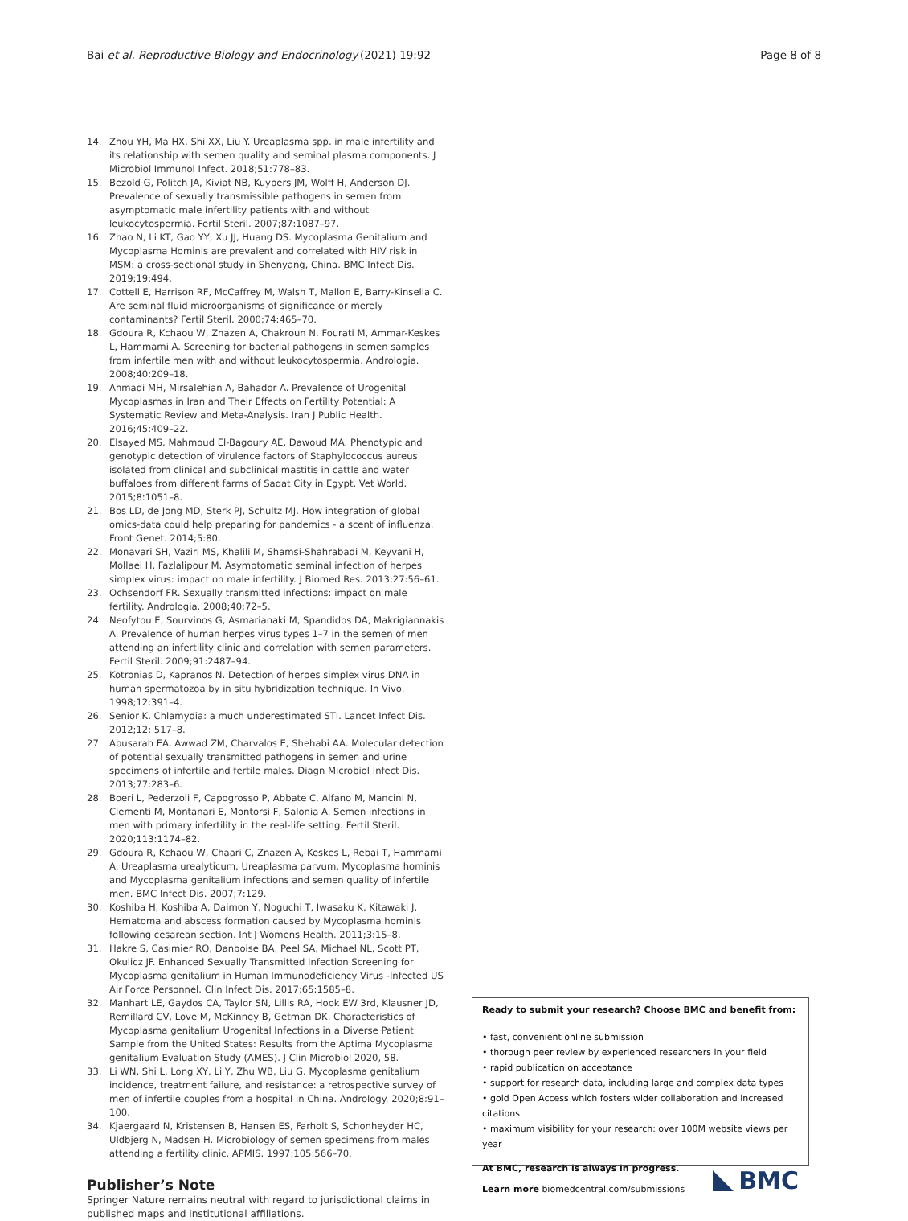Bai et al. Reproductive Biology and Endocrinology
(2021) 19:92 Page 8 of 8
14. Zhou YH, Ma HX, Shi XX, Liu Y. Ureaplasma spp. in male infertility and its relationship with semen quality and seminal plasma components. J Microbiol Immunol Infect. 2018;51:778–83.
15. Bezold G, Politch JA, Kiviat NB, Kuypers JM, Wolff H, Anderson DJ. Prevalence of sexually transmissible pathogens in semen from asymptomatic male infertility patients with and without leukocytospermia. Fertil Steril. 2007;87:1087–97.
16. Zhao N, Li KT, Gao YY, Xu JJ, Huang DS. Mycoplasma Genitalium and Mycoplasma Hominis are prevalent and correlated with HIV risk in MSM: a cross-sectional study in Shenyang, China. BMC Infect Dis. 2019;19:494.
17. Cottell E, Harrison RF, McCaffrey M, Walsh T, Mallon E, Barry-Kinsella C. Are seminal fluid microorganisms of significance or merely contaminants? Fertil Steril. 2000;74:465–70.
18. Gdoura R, Kchaou W, Znazen A, Chakroun N, Fourati M, Ammar-Keskes L, Hammami A. Screening for bacterial pathogens in semen samples from infertile men with and without leukocytospermia. Andrologia. 2008;40:209–18.
19. Ahmadi MH, Mirsalehian A, Bahador A. Prevalence of Urogenital Mycoplasmas in Iran and Their Effects on Fertility Potential: A Systematic Review and Meta-Analysis. Iran J Public Health. 2016;45:409–22.
20. Elsayed MS, Mahmoud El-Bagoury AE, Dawoud MA. Phenotypic and genotypic detection of virulence factors of Staphylococcus aureus isolated from clinical and subclinical mastitis in cattle and water buffaloes from different farms of Sadat City in Egypt. Vet World. 2015;8:1051–8.
21. Bos LD, de Jong MD, Sterk PJ, Schultz MJ. How integration of global omics-data could help preparing for pandemics - a scent of influenza. Front Genet. 2014;5:80.
22. Monavari SH, Vaziri MS, Khalili M, Shamsi-Shahrabadi M, Keyvani H, Mollaei H, Fazlalipour M. Asymptomatic seminal infection of herpes simplex virus: impact on male infertility. J Biomed Res. 2013;27:56–61.
23. Ochsendorf FR. Sexually transmitted infections: impact on male fertility. Andrologia. 2008;40:72–5.
24. Neofytou E, Sourvinos G, Asmarianaki M, Spandidos DA, Makrigiannakis A. Prevalence of human herpes virus types 1–7 in the semen of men attending an infertility clinic and correlation with semen parameters. Fertil Steril. 2009;91:2487–94.
25. Kotronias D, Kapranos N. Detection of herpes simplex virus DNA in human spermatozoa by in situ hybridization technique. In Vivo. 1998;12:391–4.
26. Senior K. Chlamydia: a much underestimated STI. Lancet Infect Dis. 2012;12: 517–8.
27. Abusarah EA, Awwad ZM, Charvalos E, Shehabi AA. Molecular detection of potential sexually transmitted pathogens in semen and urine specimens of infertile and fertile males. Diagn Microbiol Infect Dis. 2013;77:283–6.
28. Boeri L, Pederzoli F, Capogrosso P, Abbate C, Alfano M, Mancini N, Clementi M, Montanari E, Montorsi F, Salonia A. Semen infections in men with primary infertility in the real-life setting. Fertil Steril. 2020;113:1174–82.
29. Gdoura R, Kchaou W, Chaari C, Znazen A, Keskes L, Rebai T, Hammami A. Ureaplasma urealyticum, Ureaplasma parvum, Mycoplasma hominis and Mycoplasma genitalium infections and semen quality of infertile men. BMC Infect Dis. 2007;7:129.
30. Koshiba H, Koshiba A, Daimon Y, Noguchi T, Iwasaku K, Kitawaki J. Hematoma and abscess formation caused by Mycoplasma hominis following cesarean section. Int J Womens Health. 2011;3:15–8.
31. Hakre S, Casimier RO, Danboise BA, Peel SA, Michael NL, Scott PT, Okulicz JF. Enhanced Sexually Transmitted Infection Screening for Mycoplasma genitalium in Human Immunodeficiency Virus -Infected US Air Force Personnel. Clin Infect Dis. 2017;65:1585–8.
32. Manhart LE, Gaydos CA, Taylor SN, Lillis RA, Hook EW 3rd, Klausner JD, Remillard CV, Love M, McKinney B, Getman DK. Characteristics of Mycoplasma genitalium Urogenital Infections in a Diverse Patient Sample from the United States: Results from the Aptima Mycoplasma genitalium Evaluation Study (AMES). J Clin Microbiol 2020, 58.
33. Li WN, Shi L, Long XY, Li Y, Zhu WB, Liu G. Mycoplasma genitalium incidence, treatment failure, and resistance: a retrospective survey of men of infertile couples from a hospital in China. Andrology. 2020;8:91–100.
34. Kjaergaard N, Kristensen B, Hansen ES, Farholt S, Schonheyder HC, Uldbjerg N, Madsen H. Microbiology of semen specimens from males attending a fertility clinic. APMIS. 1997;105:566–70.
Publisher’s Note
Springer Nature remains neutral with regard to jurisdictional claims in published maps and institutional affiliations.
Ready to submit your research? Choose BMC and benefit from:
• fast, convenient online submission
• thorough peer review by experienced researchers in your field
• rapid publication on acceptance
• support for research data, including large and complex data types
• gold Open Access which fosters wider collaboration and increased citations
• maximum visibility for your research: over 100M website views per year
At BMC, research is always in progress.
Learn more biomedcentral.com/submissions
BMC